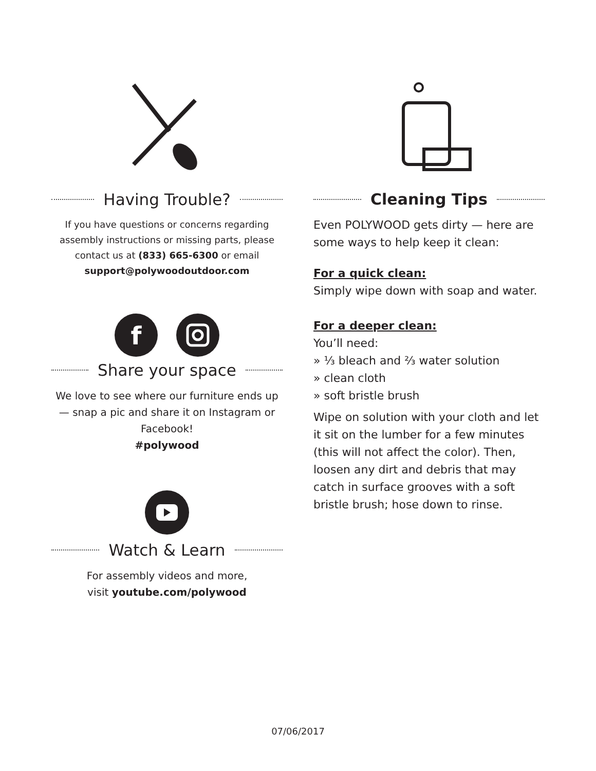Having Trouble?
If you have questions or concerns regarding assembly instructions or missing parts, please contact us at (833) 665-6300 or email support@polywoodoutdoor.com
f
Share your space
We love to see where our furniture ends up — snap a pic and share it on Instagram or Facebook!
#polywood
Watch & Learn
For assembly videos and more,
visit youtube.com/polywood
Cleaning Tips
Even POLYWOOD gets dirty — here are some ways to help keep it clean:
For a quick clean:
Simply wipe down with soap and water.
For a deeper clean:
You’ll need:
» ⅓ bleach and ⅔ water solution
» clean cloth
» soft bristle brush
Wipe on solution with your cloth and let it sit on the lumber for a few minutes (this will not affect the color). Then, loosen any dirt and debris that may catch in surface grooves with a soft bristle brush; hose down to rinse.
07/06/2017